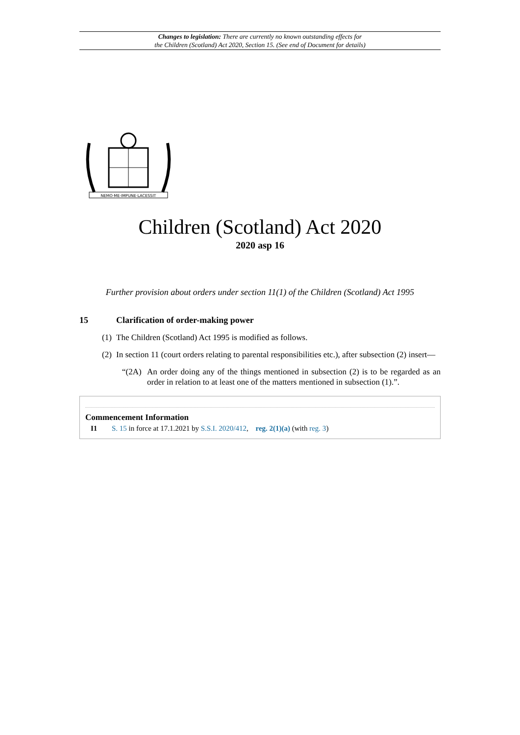Changes to legislation: There are currently no known outstanding effects for
the Children (Scotland) Act 2020, Section 15. (See end of Document for details)
NEMO·ME·IMPUNE·LACESSIT
Children (Scotland) Act 2020
2020 asp 16
Further provision about orders under section 11(1) of the Children (Scotland) Act 1995
15 Clarification of order-making power
(1) The Children (Scotland) Act 1995 is modified as follows.
(2) In section 11 (court orders relating to parental responsibilities etc.), after subsection (2) insert—
“(2A) An order doing any of the things mentioned in subsection (2) is to be regarded as an order in relation to at least one of the matters mentioned in subsection (1).”.
Commencement Information
I1 S. 15 in force at 17.1.2021 by S.S.I. 2020/412, reg. 2(1)(a) (with reg. 3)